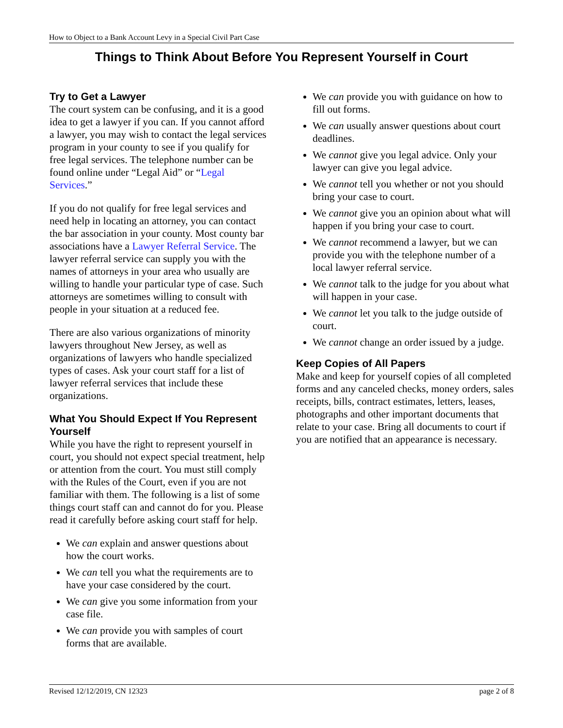How to Object to a Bank Account Levy in a Special Civil Part Case
Things to Think About Before You Represent Yourself in Court
Try to Get a Lawyer
The court system can be confusing, and it is a good idea to get a lawyer if you can. If you cannot afford a lawyer, you may wish to contact the legal services program in your county to see if you qualify for free legal services. The telephone number can be found online under “Legal Aid” or “Legal Services.”
If you do not qualify for free legal services and need help in locating an attorney, you can contact the bar association in your county. Most county bar associations have a Lawyer Referral Service. The lawyer referral service can supply you with the names of attorneys in your area who usually are willing to handle your particular type of case. Such attorneys are sometimes willing to consult with people in your situation at a reduced fee.
There are also various organizations of minority lawyers throughout New Jersey, as well as organizations of lawyers who handle specialized types of cases. Ask your court staff for a list of lawyer referral services that include these organizations.
What You Should Expect If You Represent Yourself
While you have the right to represent yourself in court, you should not expect special treatment, help or attention from the court. You must still comply with the Rules of the Court, even if you are not familiar with them. The following is a list of some things court staff can and cannot do for you. Please read it carefully before asking court staff for help.
We can explain and answer questions about how the court works.
We can tell you what the requirements are to have your case considered by the court.
We can give you some information from your case file.
We can provide you with samples of court forms that are available.
We can provide you with guidance on how to fill out forms.
We can usually answer questions about court deadlines.
We cannot give you legal advice. Only your lawyer can give you legal advice.
We cannot tell you whether or not you should bring your case to court.
We cannot give you an opinion about what will happen if you bring your case to court.
We cannot recommend a lawyer, but we can provide you with the telephone number of a local lawyer referral service.
We cannot talk to the judge for you about what will happen in your case.
We cannot let you talk to the judge outside of court.
We cannot change an order issued by a judge.
Keep Copies of All Papers
Make and keep for yourself copies of all completed forms and any canceled checks, money orders, sales receipts, bills, contract estimates, letters, leases, photographs and other important documents that relate to your case. Bring all documents to court if you are notified that an appearance is necessary.
Revised 12/12/2019, CN 12323 page 2 of 8